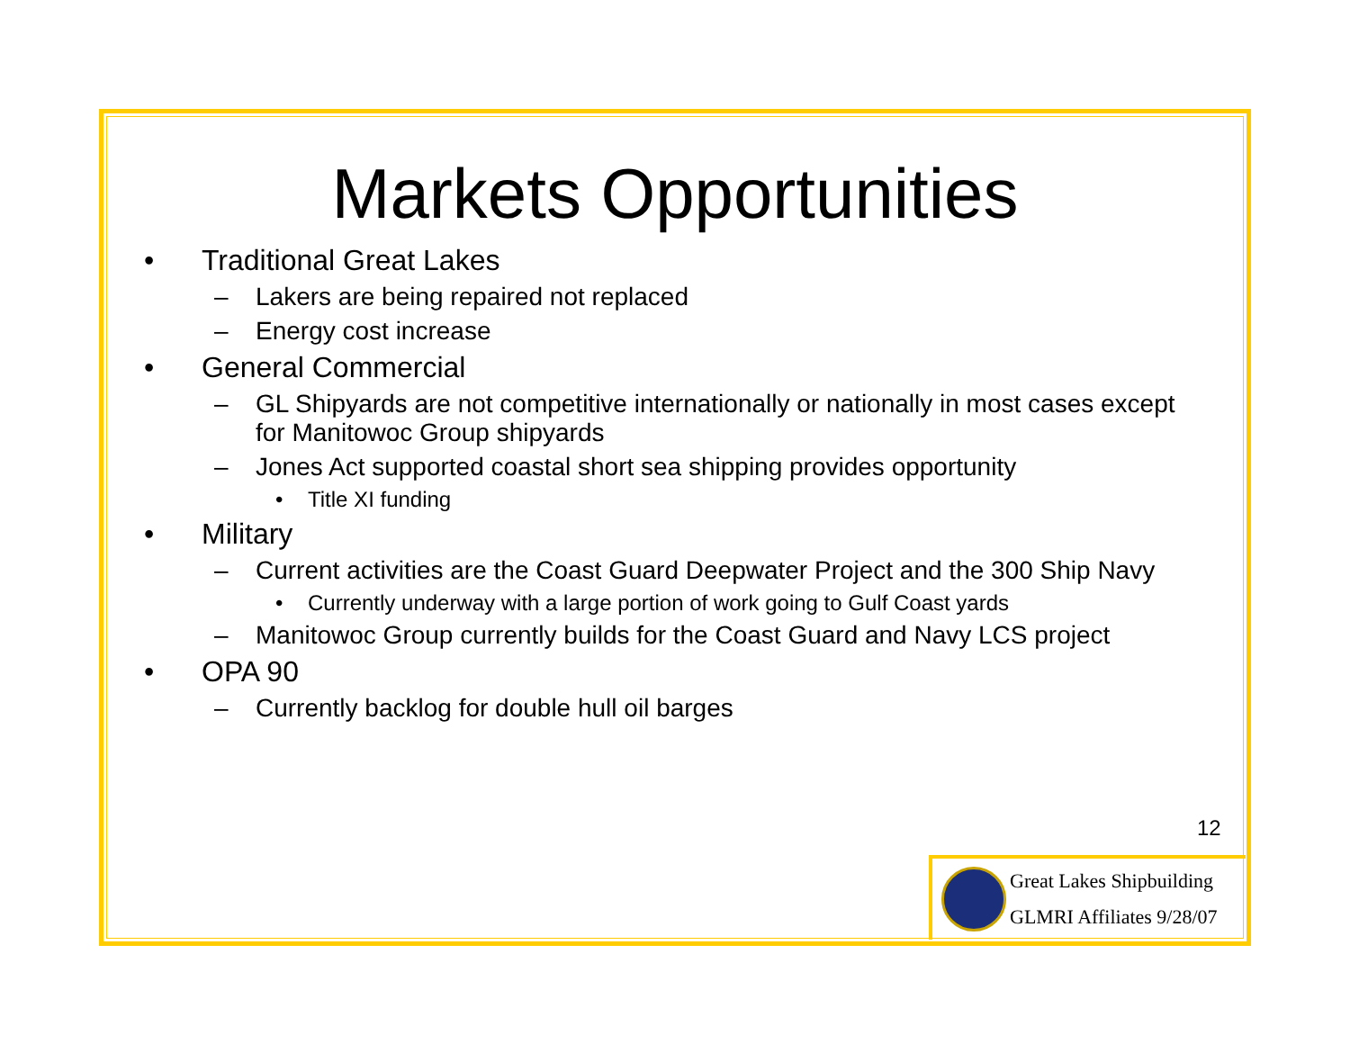Markets Opportunities
• Traditional Great Lakes
– Lakers are being repaired not replaced
– Energy cost increase
• General Commercial
– GL Shipyards are not competitive internationally or nationally in most cases except for Manitowoc Group shipyards
– Jones Act supported coastal short sea shipping provides opportunity
• Title XI funding
• Military
– Current activities are the Coast Guard Deepwater Project and the 300 Ship Navy
• Currently underway with a large portion of work going to Gulf Coast yards
– Manitowoc Group currently builds for the Coast Guard and Navy LCS project
• OPA 90
– Currently backlog for double hull oil barges
12
Great Lakes Shipbuilding
GLMRI Affiliates 9/28/07